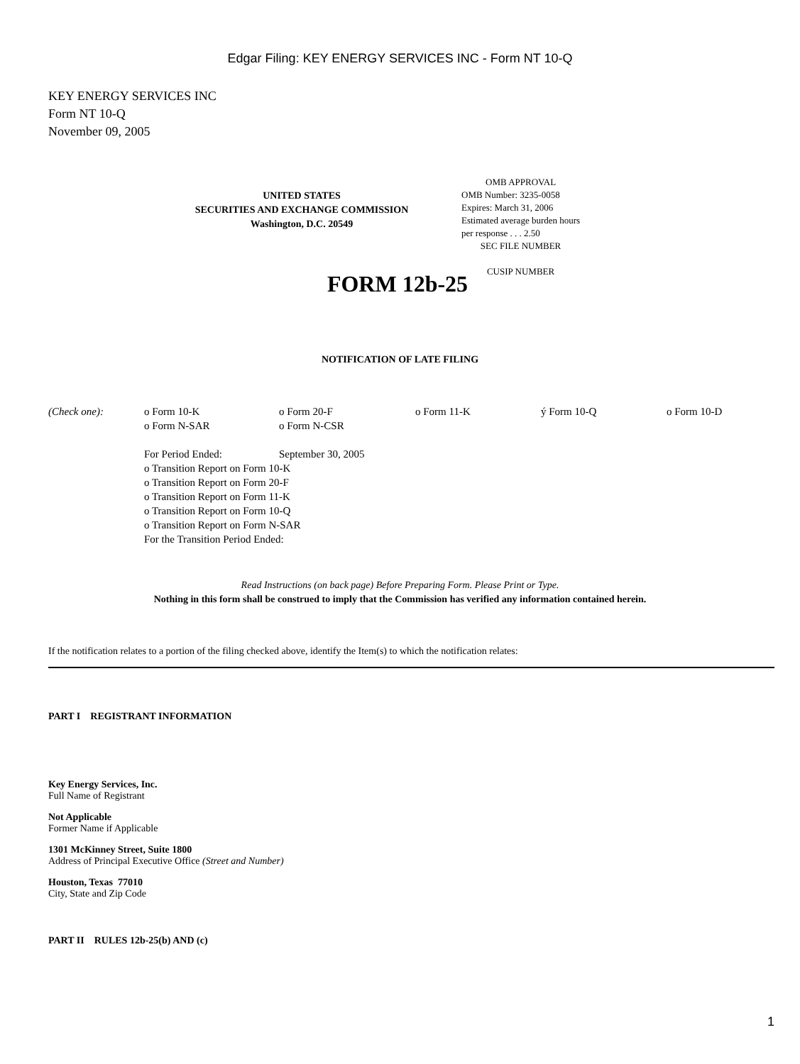Edgar Filing: KEY ENERGY SERVICES INC - Form NT 10-Q
KEY ENERGY SERVICES INC
Form NT 10-Q
November 09, 2005
UNITED STATES
SECURITIES AND EXCHANGE COMMISSION
Washington, D.C. 20549
OMB APPROVAL
OMB Number: 3235-0058
Expires: March 31, 2006
Estimated average burden hours
per response . . . 2.50
SEC FILE NUMBER
CUSIP NUMBER
FORM 12b-25
NOTIFICATION OF LATE FILING
| (Check one): | o Form 10-K | o Form 20-F | o Form 11-K | ý Form 10-Q | o Form 10-D |
| | o Form N-SAR | o Form N-CSR | | | |
| | For Period Ended: | September 30, 2005 | | | |
| | o Transition Report on Form 10-K o Transition Report on Form 20-F o Transition Report on Form 11-K o Transition Report on Form 10-Q o Transition Report on Form N-SAR For the Transition Period Ended: | | | | |
Read Instructions (on back page) Before Preparing Form. Please Print or Type.
Nothing in this form shall be construed to imply that the Commission has verified any information contained herein.
If the notification relates to a portion of the filing checked above, identify the Item(s) to which the notification relates:
PART I REGISTRANT INFORMATION
Key Energy Services, Inc.
Full Name of Registrant
Not Applicable
Former Name if Applicable
1301 McKinney Street, Suite 1800
Address of Principal Executive Office (Street and Number)
Houston, Texas 77010
City, State and Zip Code
PART II RULES 12b-25(b) AND (c)
1